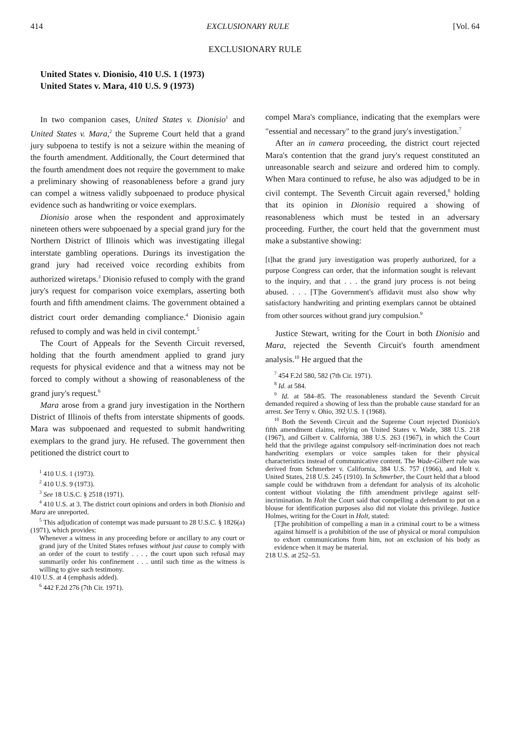414 EXCLUSIONARY RULE [Vol. 64
EXCLUSIONARY RULE
United States v. Dionisio, 410 U.S. 1 (1973)
United States v. Mara, 410 U.S. 9 (1973)
In two companion cases, United States v. Dionisio<sup>1</sup> and United States v. Mara,<sup>2</sup> the Supreme Court held that a grand jury subpoena to testify is not a seizure within the meaning of the fourth amendment. Additionally, the Court determined that the fourth amendment does not require the government to make a preliminary showing of reasonableness before a grand jury can compel a witness validly subpoenaed to produce physical evidence such as handwriting or voice exemplars.
Dionisio arose when the respondent and approximately nineteen others were subpoenaed by a special grand jury for the Northern District of Illinois which was investigating illegal interstate gambling operations. Durings its investigation the grand jury had received voice recording exhibits from authorized wiretaps.<sup>3</sup> Dionisio refused to comply with the grand jury's request for comparison voice exemplars, asserting both fourth and fifth amendment claims. The government obtained a district court order demanding compliance.<sup>4</sup> Dionisio again refused to comply and was held in civil contempt.<sup>5</sup>
The Court of Appeals for the Seventh Circuit reversed, holding that the fourth amendment applied to grand jury requests for physical evidence and that a witness may not be forced to comply without a showing of reasonableness of the grand jury's request.<sup>6</sup>
Mara arose from a grand jury investigation in the Northern District of Illinois of thefts from interstate shipments of goods. Mara was subpoenaed and requested to submit handwriting exemplars to the grand jury. He refused. The government then petitioned the district court to
<sup>1</sup> 410 U.S. 1 (1973).
<sup>2</sup> 410 U.S. 9 (1973).
<sup>3</sup> See 18 U.S.C. § 2518 (1971).
<sup>4</sup> 410 U.S. at 3. The district court opinions and orders in both Dionisio and Mara are unreported.
<sup>5</sup> This adjudication of contempt was made pursuant to 28 U.S.C. § 1826(a) (1971), which provides:
Whenever a witness in any proceeding before or ancillary to any court or grand jury of the United States refuses without just cause to comply with an order of the court to testify . . . , the court upon such refusal may summarily order his confinement . . . until such time as the witness is willing to give such testimony.
410 U.S. at 4 (emphasis added).
<sup>6</sup> 442 F.2d 276 (7th Cir. 1971).
compel Mara's compliance, indicating that the exemplars were "essential and necessary" to the grand jury's investigation.<sup>7</sup>
After an in camera proceeding, the district court rejected Mara's contention that the grand jury's request constituted an unreasonable search and seizure and ordered him to comply. When Mara continued to refuse, he also was adjudged to be in civil contempt. The Seventh Circuit again reversed,<sup>8</sup> holding that its opinion in Dionisio required a showing of reasonableness which must be tested in an adversary proceeding. Further, the court held that the government must make a substantive showing:
[t]hat the grand jury investigation was properly authorized, for a purpose Congress can order, that the information sought is relevant to the inquiry, and that . . . the grand jury process is not being abused. . . . [T]he Government's affidavit must also show why satisfactory handwriting and printing exemplars cannot be obtained from other sources without grand jury compulsion.<sup>9</sup>
Justice Stewart, writing for the Court in both Dionisio and Mara, rejected the Seventh Circuit's fourth amendment analysis.<sup>10</sup> He argued that the
<sup>7</sup> 454 F.2d 580, 582 (7th Cir. 1971).
<sup>8</sup> Id. at 584.
<sup>9</sup> Id. at 584–85. The reasonableness standard the Seventh Circuit demanded required a showing of less than the probable cause standard for an arrest. See Terry v. Ohio, 392 U.S. 1 (1968).
<sup>10</sup> Both the Seventh Circuit and the Supreme Court rejected Dionisio's fifth amendment claims, relying on United States v. Wade, 388 U.S. 218 (1967), and Gilbert v. California, 388 U.S. 263 (1967), in which the Court held that the privilege against compulsory self-incrimination does not reach handwriting exemplars or voice samples taken for their physical characteristics instead of communicative content. The Wade-Gilbert rule was derived from Schmerber v. California, 384 U.S. 757 (1966), and Holt v. United States, 218 U.S. 245 (1910). In Schmerber, the Court held that a blood sample could be withdrawn from a defendant for analysis of its alcoholic content without violating the fifth amendment privilege against self-incrimination. In Holt the Court said that compelling a defendant to put on a blouse for identification purposes also did not violate this privilege. Justice Holmes, writing for the Court in Holt, stated:
[T]he prohibition of compelling a man in a criminal court to be a witness against himself is a prohibition of the use of physical or moral compulsion to exhort communications from him, not an exclusion of his body as evidence when it may be material.
218 U.S. at 252–53.